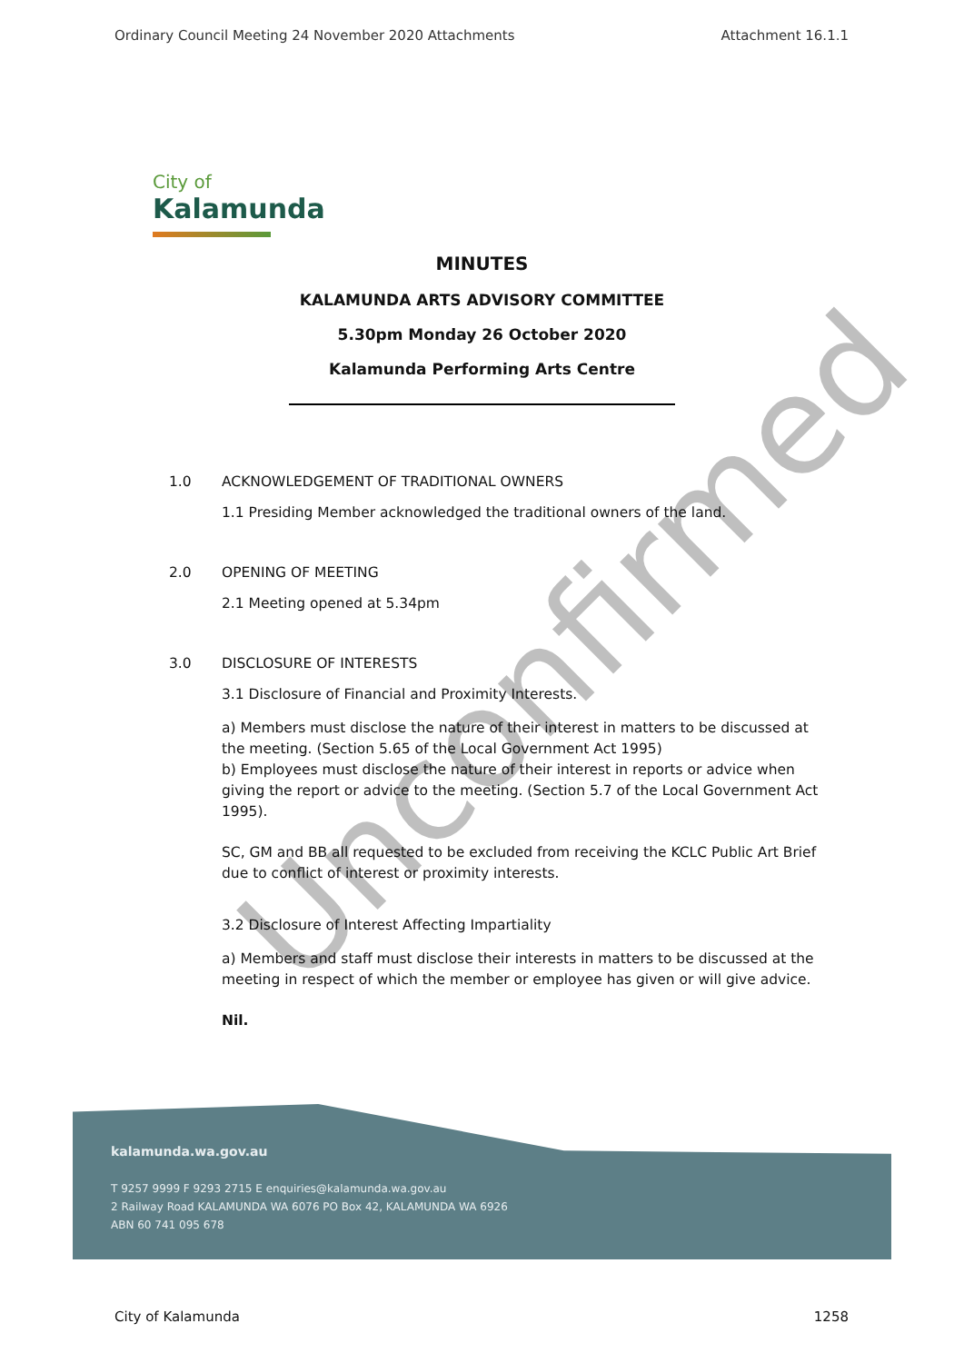Ordinary Council Meeting 24 November 2020 Attachments Attachment 16.1.1
City of
Kalamunda
MINUTES
KALAMUNDA ARTS ADVISORY COMMITTEE
5.30pm Monday 26 October 2020
Kalamunda Performing Arts Centre
1.0 ACKNOWLEDGEMENT OF TRADITIONAL OWNERS
1.1 Presiding Member acknowledged the traditional owners of the land.
2.0 OPENING OF MEETING
2.1 Meeting opened at 5.34pm
3.0 DISCLOSURE OF INTERESTS
3.1 Disclosure of Financial and Proximity Interests.
a) Members must disclose the nature of their interest in matters to be discussed at the meeting. (Section 5.65 of the Local Government Act 1995)
b) Employees must disclose the nature of their interest in reports or advice when giving the report or advice to the meeting. (Section 5.7 of the Local Government Act 1995).
SC, GM and BB all requested to be excluded from receiving the KCLC Public Art Brief due to conflict of interest or proximity interests.
3.2 Disclosure of Interest Affecting Impartiality
a) Members and staff must disclose their interests in matters to be discussed at the meeting in respect of which the member or employee has given or will give advice.
Nil.
Unconfirmed
kalamunda.wa.gov.au
T 9257 9999 F 9293 2715 E enquiries@kalamunda.wa.gov.au
2 Railway Road KALAMUNDA WA 6076 PO Box 42, KALAMUNDA WA 6926
ABN 60 741 095 678
City of Kalamunda 1258